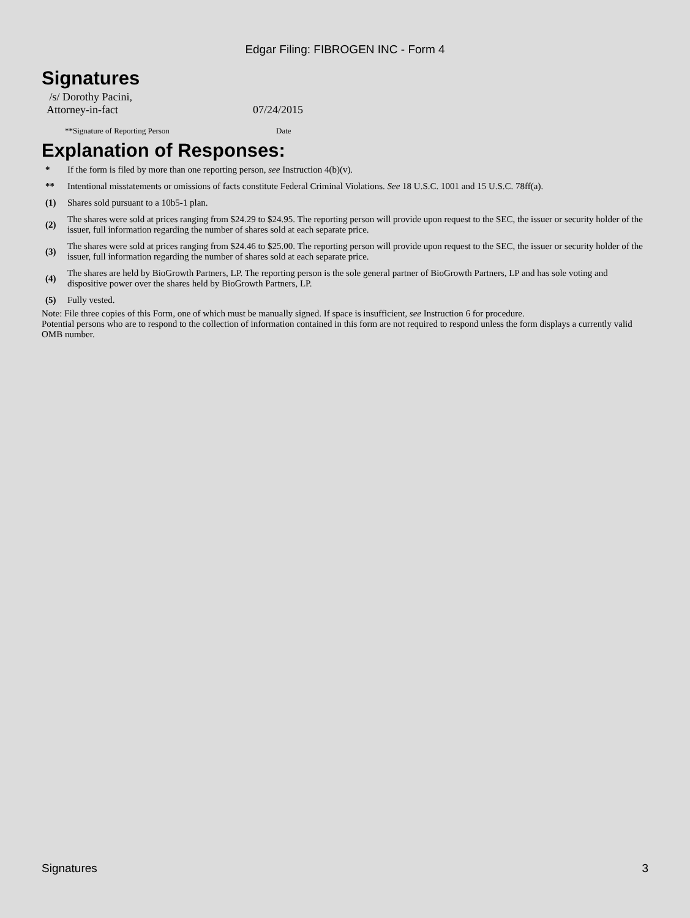Edgar Filing: FIBROGEN INC - Form 4
Signatures
| /s/ Dorothy Pacini, Attorney-in-fact | 07/24/2015 |
| **Signature of Reporting Person | Date |
Explanation of Responses:
| * | If the form is filed by more than one reporting person, see Instruction 4(b)(v). |
| ** | Intentional misstatements or omissions of facts constitute Federal Criminal Violations. See 18 U.S.C. 1001 and 15 U.S.C. 78ff(a). |
| (1) | Shares sold pursuant to a 10b5-1 plan. |
| (2) | The shares were sold at prices ranging from $24.29 to $24.95. The reporting person will provide upon request to the SEC, the issuer or security holder of the issuer, full information regarding the number of shares sold at each separate price. |
| (3) | The shares were sold at prices ranging from $24.46 to $25.00. The reporting person will provide upon request to the SEC, the issuer or security holder of the issuer, full information regarding the number of shares sold at each separate price. |
| (4) | The shares are held by BioGrowth Partners, LP. The reporting person is the sole general partner of BioGrowth Partners, LP and has sole voting and dispositive power over the shares held by BioGrowth Partners, LP. |
| (5) | Fully vested. |
Note: File three copies of this Form, one of which must be manually signed. If space is insufficient, see Instruction 6 for procedure.
Potential persons who are to respond to the collection of information contained in this form are not required to respond unless the form displays a currently valid OMB number.
Signatures 3